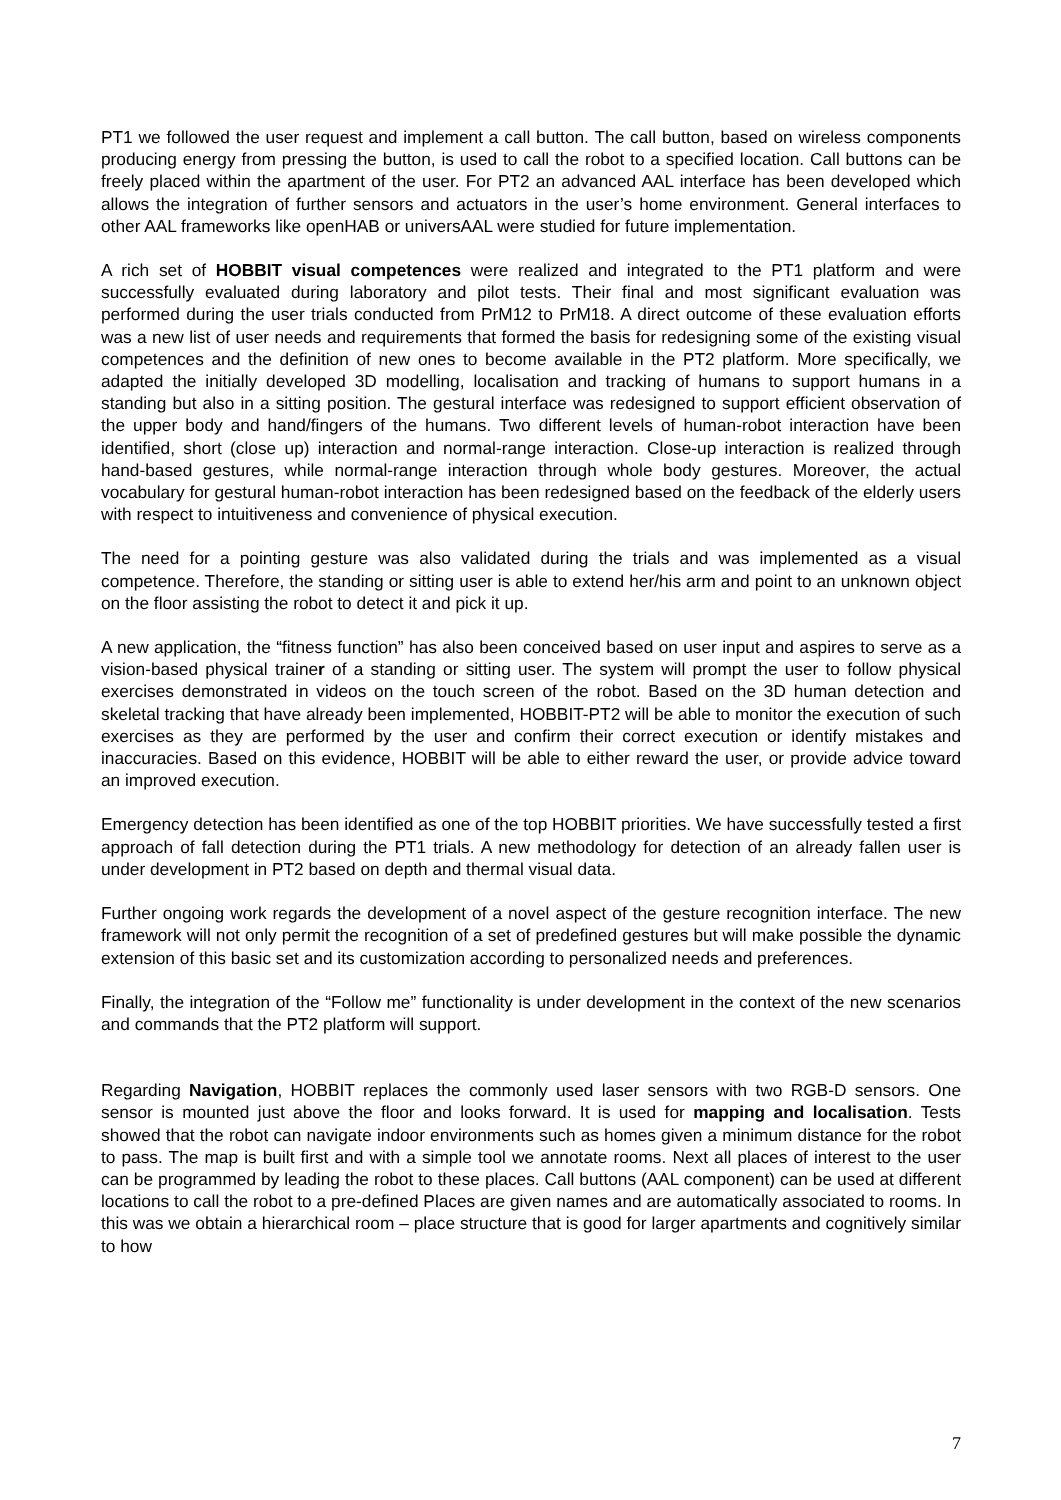PT1 we followed the user request and implement a call button. The call button, based on wireless components producing energy from pressing the button, is used to call the robot to a specified location. Call buttons can be freely placed within the apartment of the user. For PT2 an advanced AAL interface has been developed which allows the integration of further sensors and actuators in the user’s home environment. General interfaces to other AAL frameworks like openHAB or universAAL were studied for future implementation.
A rich set of HOBBIT visual competences were realized and integrated to the PT1 platform and were successfully evaluated during laboratory and pilot tests. Their final and most significant evaluation was performed during the user trials conducted from PrM12 to PrM18. A direct outcome of these evaluation efforts was a new list of user needs and requirements that formed the basis for redesigning some of the existing visual competences and the definition of new ones to become available in the PT2 platform. More specifically, we adapted the initially developed 3D modelling, localisation and tracking of humans to support humans in a standing but also in a sitting position. The gestural interface was redesigned to support efficient observation of the upper body and hand/fingers of the humans. Two different levels of human-robot interaction have been identified, short (close up) interaction and normal-range interaction. Close-up interaction is realized through hand-based gestures, while normal-range interaction through whole body gestures. Moreover, the actual vocabulary for gestural human-robot interaction has been redesigned based on the feedback of the elderly users with respect to intuitiveness and convenience of physical execution.
The need for a pointing gesture was also validated during the trials and was implemented as a visual competence. Therefore, the standing or sitting user is able to extend her/his arm and point to an unknown object on the floor assisting the robot to detect it and pick it up.
A new application, the “fitness function” has also been conceived based on user input and aspires to serve as a vision-based physical trainer of a standing or sitting user. The system will prompt the user to follow physical exercises demonstrated in videos on the touch screen of the robot. Based on the 3D human detection and skeletal tracking that have already been implemented, HOBBIT-PT2 will be able to monitor the execution of such exercises as they are performed by the user and confirm their correct execution or identify mistakes and inaccuracies. Based on this evidence, HOBBIT will be able to either reward the user, or provide advice toward an improved execution.
Emergency detection has been identified as one of the top HOBBIT priorities. We have successfully tested a first approach of fall detection during the PT1 trials. A new methodology for detection of an already fallen user is under development in PT2 based on depth and thermal visual data.
Further ongoing work regards the development of a novel aspect of the gesture recognition interface. The new framework will not only permit the recognition of a set of predefined gestures but will make possible the dynamic extension of this basic set and its customization according to personalized needs and preferences.
Finally, the integration of the “Follow me” functionality is under development in the context of the new scenarios and commands that the PT2 platform will support.
Regarding Navigation, HOBBIT replaces the commonly used laser sensors with two RGB-D sensors. One sensor is mounted just above the floor and looks forward. It is used for mapping and localisation. Tests showed that the robot can navigate indoor environments such as homes given a minimum distance for the robot to pass. The map is built first and with a simple tool we annotate rooms. Next all places of interest to the user can be programmed by leading the robot to these places. Call buttons (AAL component) can be used at different locations to call the robot to a pre-defined Places are given names and are automatically associated to rooms. In this was we obtain a hierarchical room – place structure that is good for larger apartments and cognitively similar to how
7